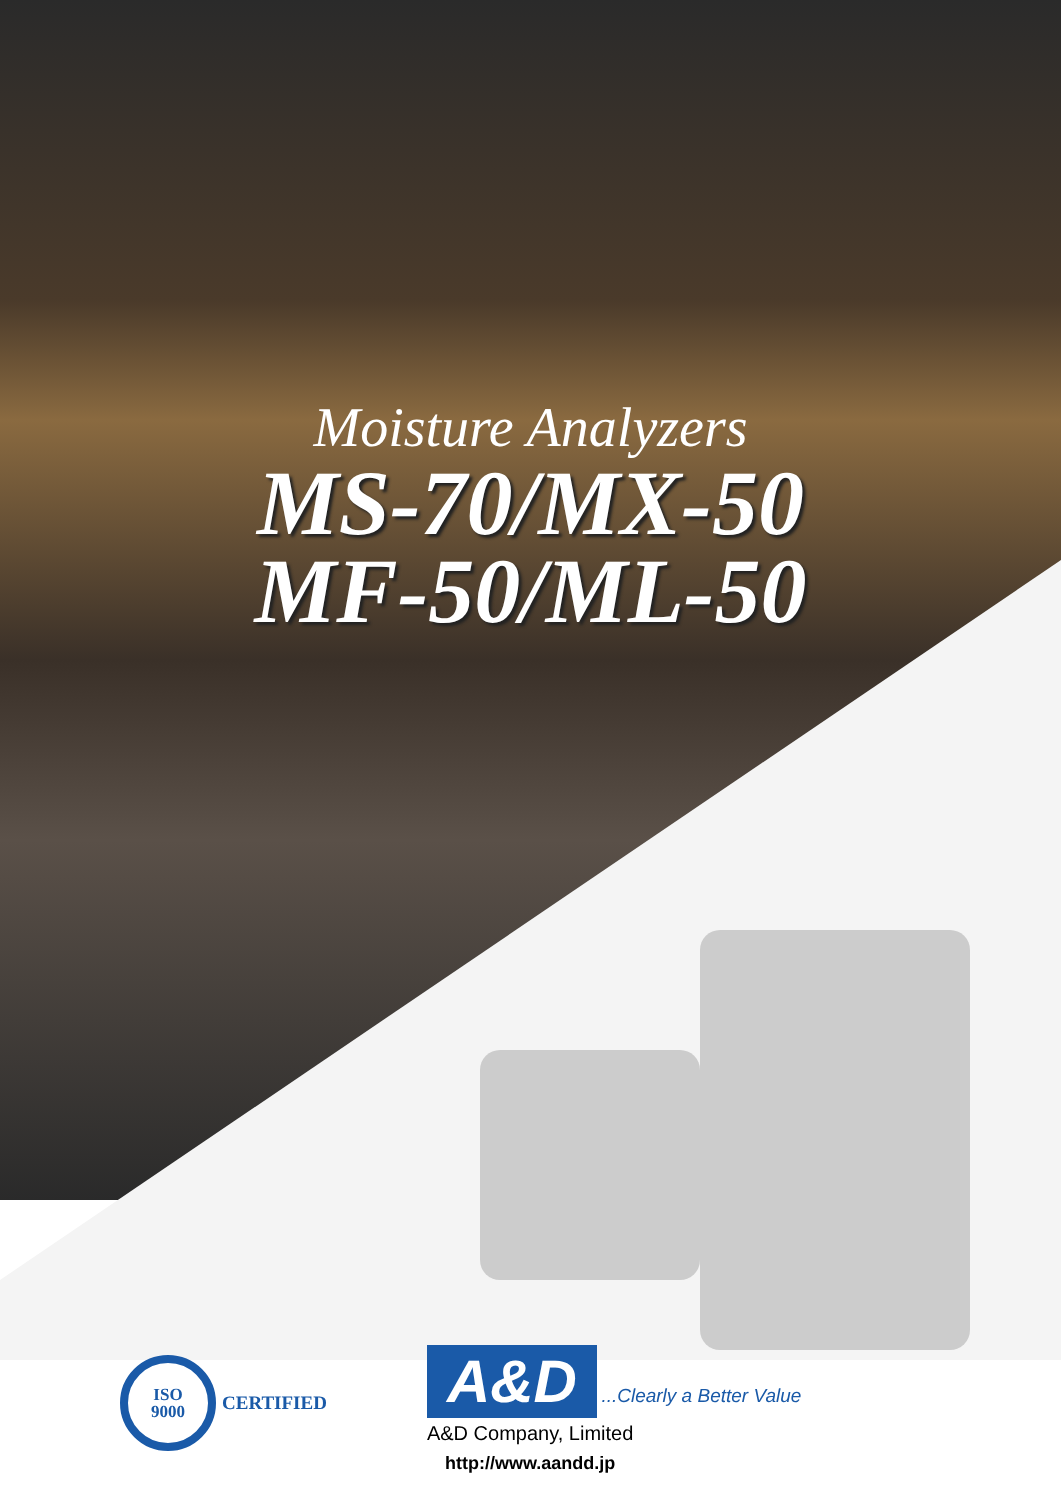Moisture Analyzers
MS-70/MX-50
MF-50/ML-50
ISO
9000
CERTIFIED
A&D ...Clearly a Better Value
A&D Company, Limited
http://www.aandd.jp